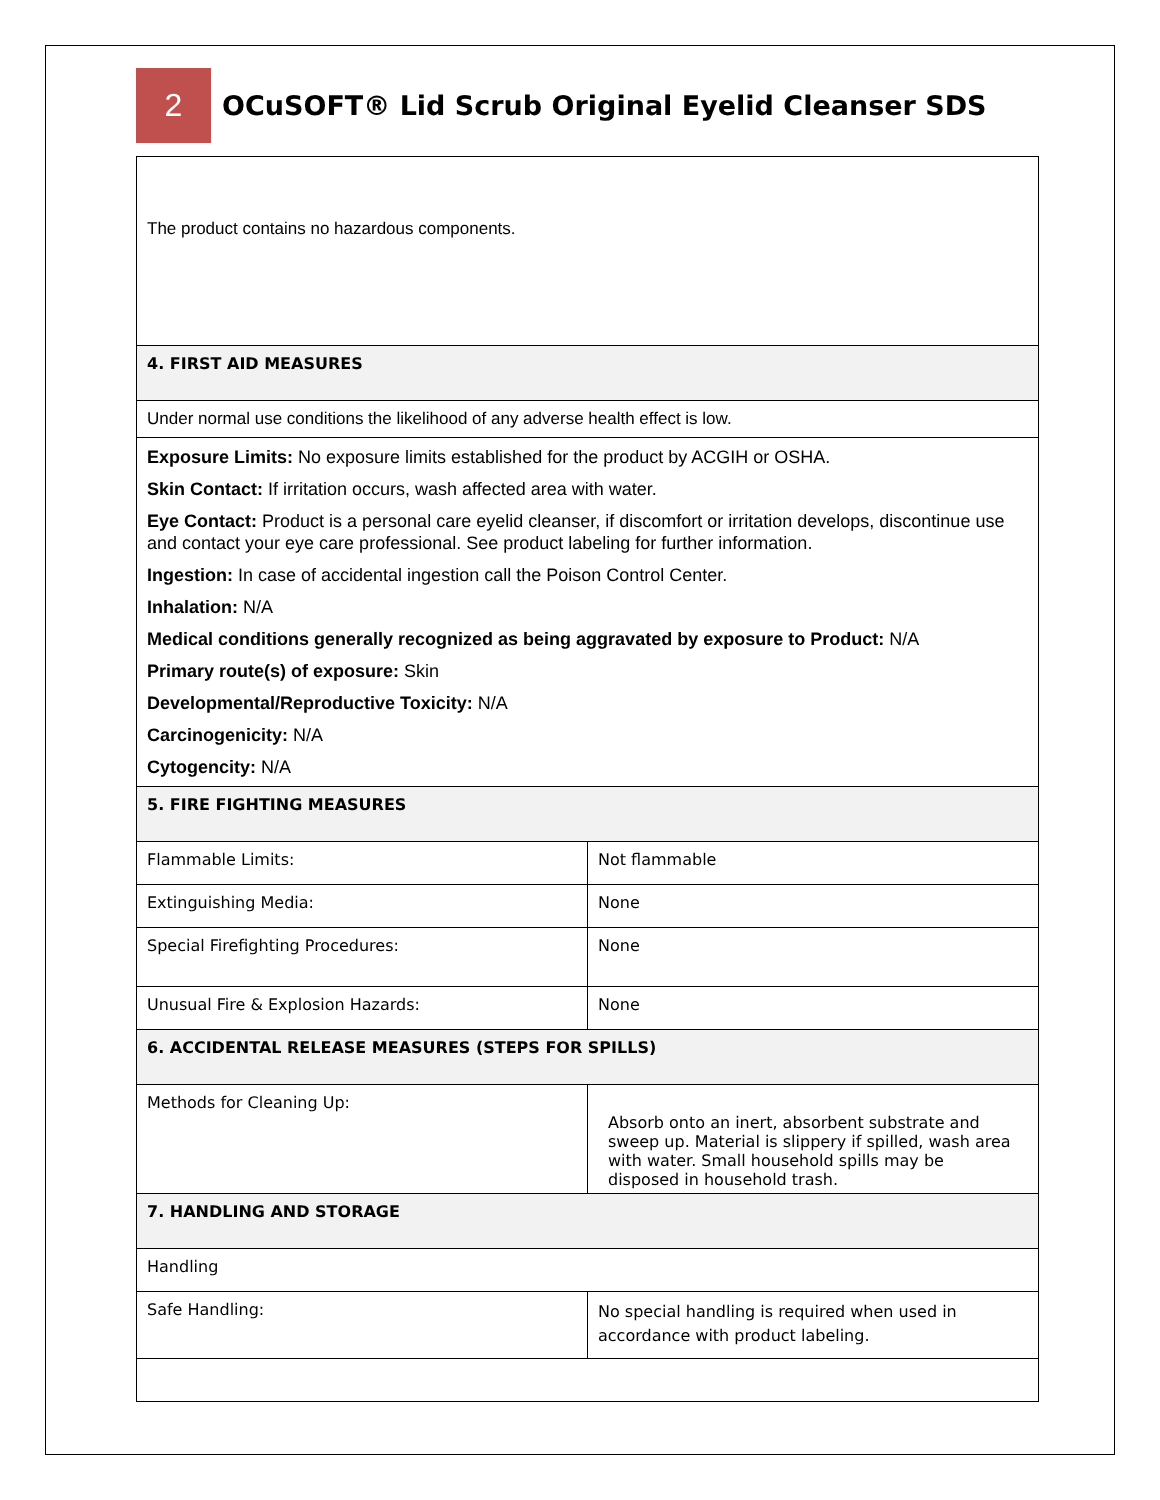2
OCuSOFT® Lid Scrub Original Eyelid Cleanser SDS
| The product contains no hazardous components. | |
| 4. FIRST AID MEASURES | |
| Under normal use conditions the likelihood of any adverse health effect is low. | |
| Exposure Limits: No exposure limits established for the product by ACGIH or OSHA. Skin Contact: If irritation occurs, wash affected area with water. Eye Contact: Product is a personal care eyelid cleanser, if discomfort or irritation develops, discontinue use and contact your eye care professional. See product labeling for further information. Ingestion: In case of accidental ingestion call the Poison Control Center. Inhalation: N/A Medical conditions generally recognized as being aggravated by exposure to Product: N/A Primary route(s) of exposure: Skin Developmental/Reproductive Toxicity: N/A Carcinogenicity: N/A Cytogencity: N/A | |
| 5. FIRE FIGHTING MEASURES | |
| Flammable Limits: | Not flammable |
| Extinguishing Media: | None |
| Special Firefighting Procedures: | None |
| Unusual Fire & Explosion Hazards: | None |
| 6. ACCIDENTAL RELEASE MEASURES (STEPS FOR SPILLS) | |
| Methods for Cleaning Up: | Absorb onto an inert, absorbent substrate and sweep up. Material is slippery if spilled, wash area with water. Small household spills may be disposed in household trash. |
| 7. HANDLING AND STORAGE | |
| Handling | |
| Safe Handling: | No special handling is required when used in accordance with product labeling. |